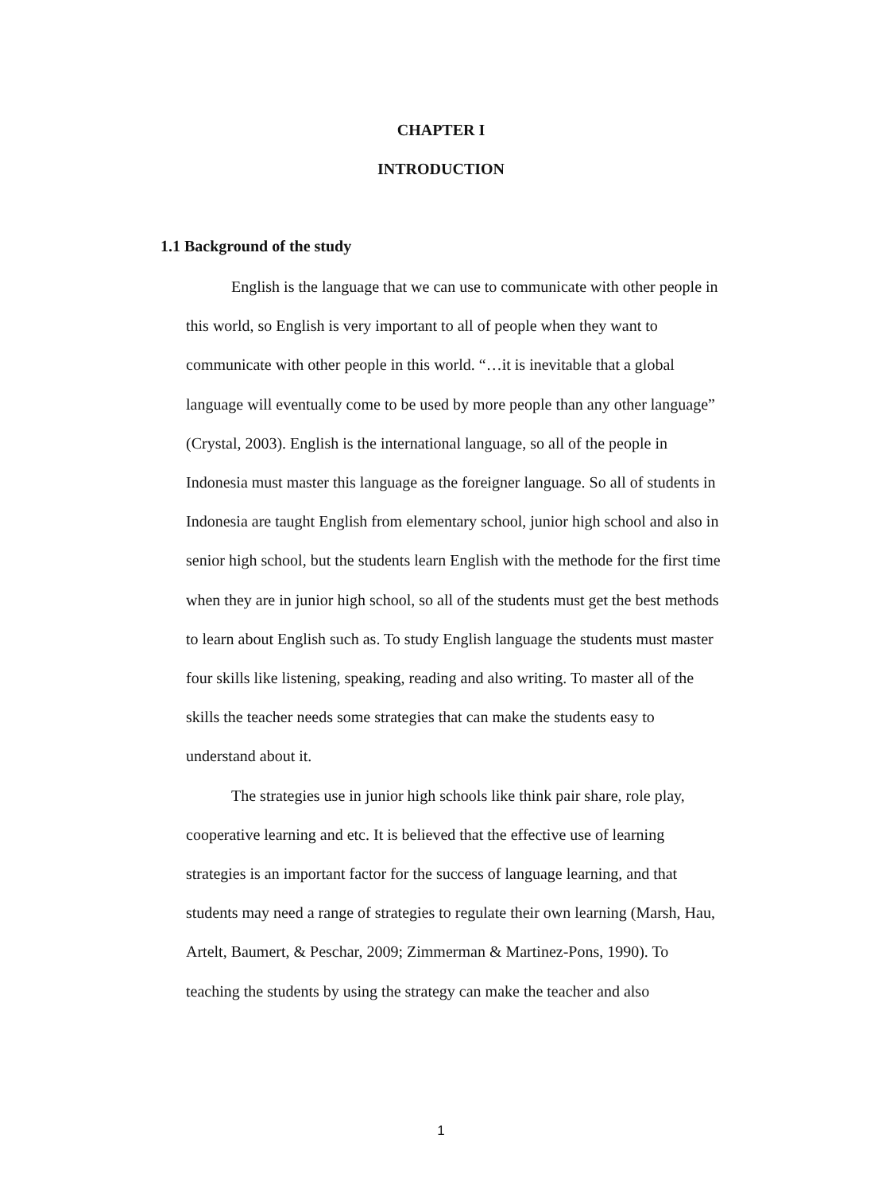CHAPTER I
INTRODUCTION
1.1 Background of the study
English is the language that we can use to communicate with other people in this world, so English is very important to all of people when they want to communicate with other people in this world. “…it is inevitable that a global language will eventually come to be used by more people than any other language” (Crystal, 2003). English is the international language, so all of the people in Indonesia must master this language as the foreigner language. So all of students in Indonesia are taught English from elementary school, junior high school and also in senior high school, but the students learn English with the methode for the first time when they are in junior high school, so all of the students must get the best methods to learn about English such as. To study English language the students must master four skills like listening, speaking, reading and also writing. To master all of the skills the teacher needs some strategies that can make the students easy to understand about it.
The strategies use in junior high schools like think pair share, role play, cooperative learning and etc. It is believed that the effective use of learning strategies is an important factor for the success of language learning, and that students may need a range of strategies to regulate their own learning (Marsh, Hau, Artelt, Baumert, & Peschar, 2009; Zimmerman & Martinez-Pons, 1990). To teaching the students by using the strategy can make the teacher and also
1